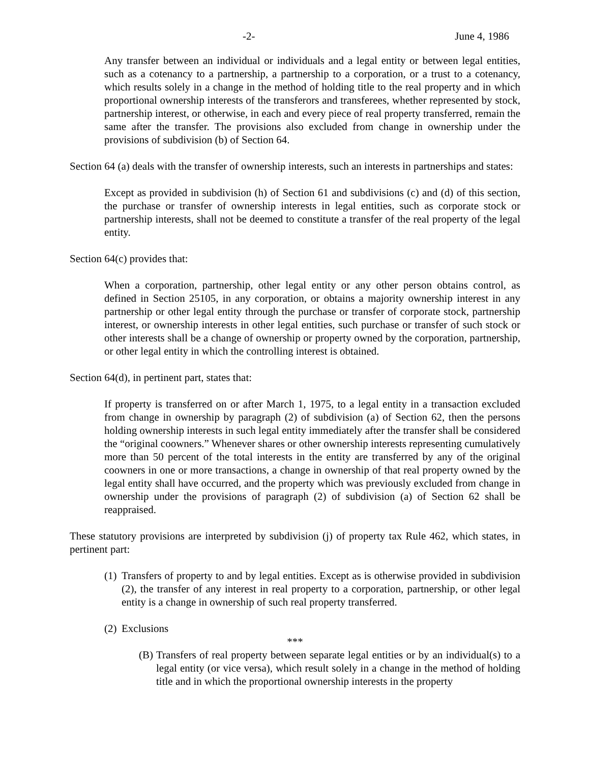-2- June 4, 1986
Any transfer between an individual or individuals and a legal entity or between legal entities, such as a cotenancy to a partnership, a partnership to a corporation, or a trust to a cotenancy, which results solely in a change in the method of holding title to the real property and in which proportional ownership interests of the transferors and transferees, whether represented by stock, partnership interest, or otherwise, in each and every piece of real property transferred, remain the same after the transfer. The provisions also excluded from change in ownership under the provisions of subdivision (b) of Section 64.
Section 64 (a) deals with the transfer of ownership interests, such an interests in partnerships and states:
Except as provided in subdivision (h) of Section 61 and subdivisions (c) and (d) of this section, the purchase or transfer of ownership interests in legal entities, such as corporate stock or partnership interests, shall not be deemed to constitute a transfer of the real property of the legal entity.
Section 64(c) provides that:
When a corporation, partnership, other legal entity or any other person obtains control, as defined in Section 25105, in any corporation, or obtains a majority ownership interest in any partnership or other legal entity through the purchase or transfer of corporate stock, partnership interest, or ownership interests in other legal entities, such purchase or transfer of such stock or other interests shall be a change of ownership or property owned by the corporation, partnership, or other legal entity in which the controlling interest is obtained.
Section 64(d), in pertinent part, states that:
If property is transferred on or after March 1, 1975, to a legal entity in a transaction excluded from change in ownership by paragraph (2) of subdivision (a) of Section 62, then the persons holding ownership interests in such legal entity immediately after the transfer shall be considered the “original coowners.” Whenever shares or other ownership interests representing cumulatively more than 50 percent of the total interests in the entity are transferred by any of the original coowners in one or more transactions, a change in ownership of that real property owned by the legal entity shall have occurred, and the property which was previously excluded from change in ownership under the provisions of paragraph (2) of subdivision (a) of Section 62 shall be reappraised.
These statutory provisions are interpreted by subdivision (j) of property tax Rule 462, which states, in pertinent part:
(1) Transfers of property to and by legal entities. Except as is otherwise provided in subdivision (2), the transfer of any interest in real property to a corporation, partnership, or other legal entity is a change in ownership of such real property transferred.
(2) Exclusions
***
(B) Transfers of real property between separate legal entities or by an individual(s) to a legal entity (or vice versa), which result solely in a change in the method of holding title and in which the proportional ownership interests in the property